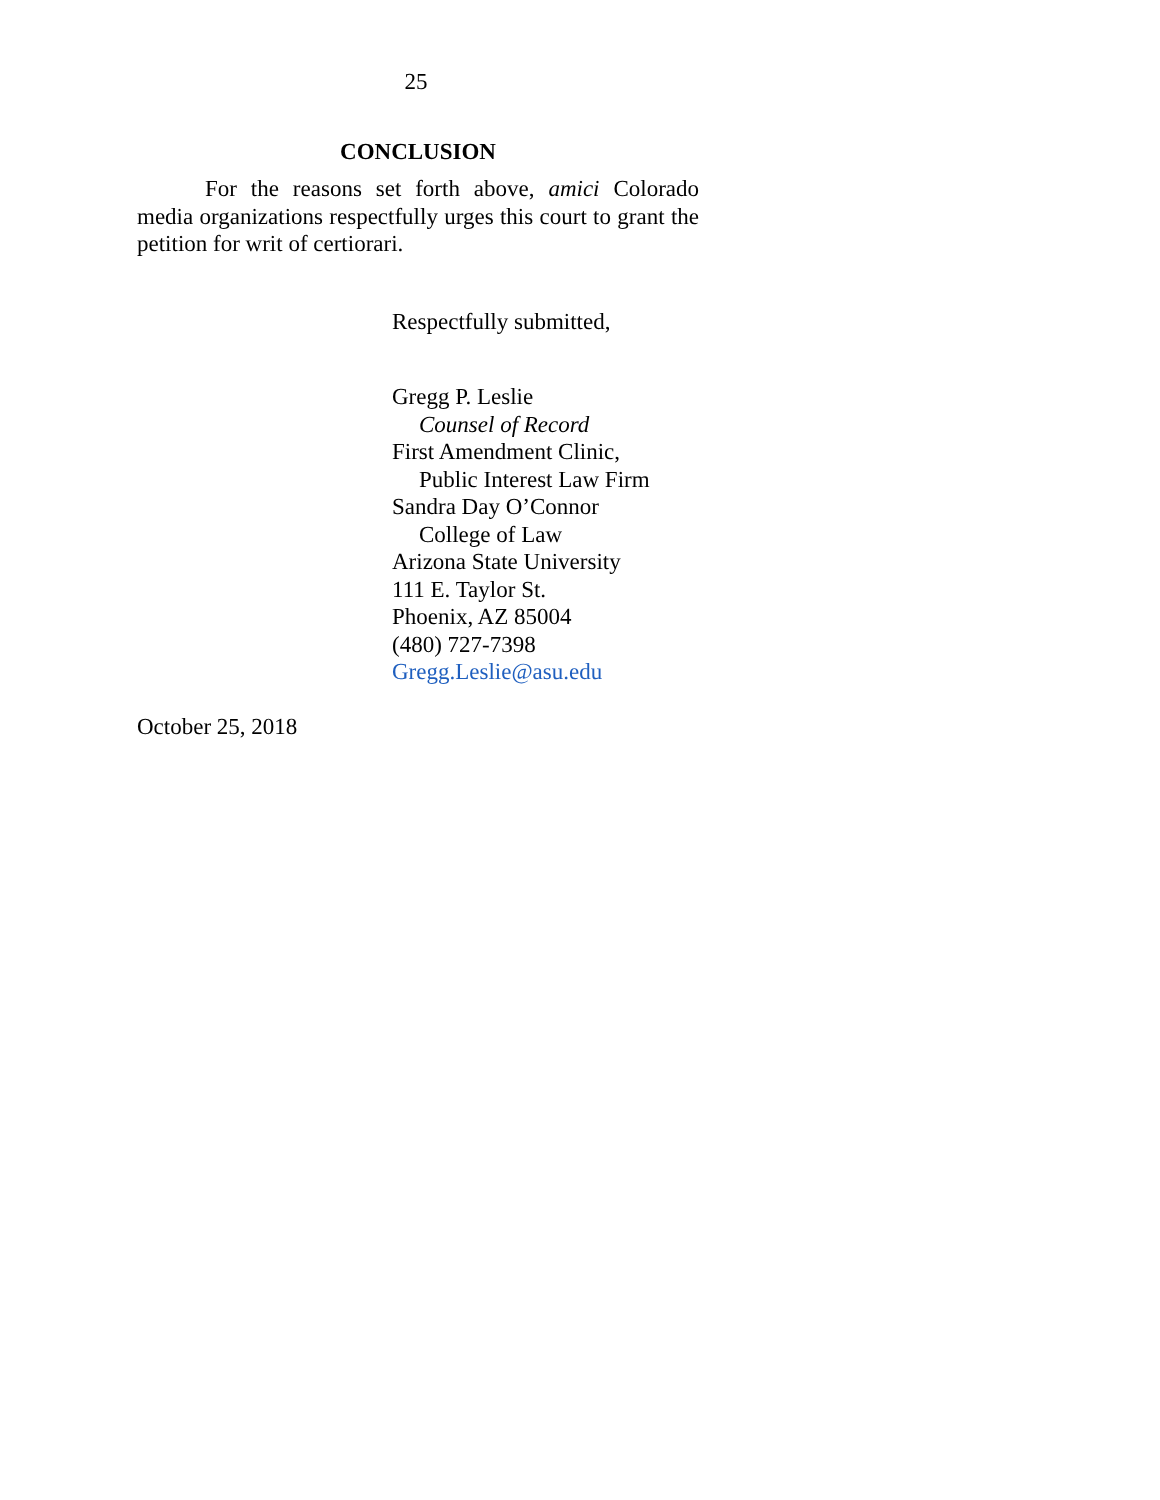25
CONCLUSION
For the reasons set forth above, amici Colorado media organizations respectfully urges this court to grant the petition for writ of certiorari.
Respectfully submitted,
Gregg P. Leslie
Counsel of Record
First Amendment Clinic,
Public Interest Law Firm
Sandra Day O’Connor
College of Law
Arizona State University
111 E. Taylor St.
Phoenix, AZ 85004
(480) 727-7398
Gregg.Leslie@asu.edu
October 25, 2018